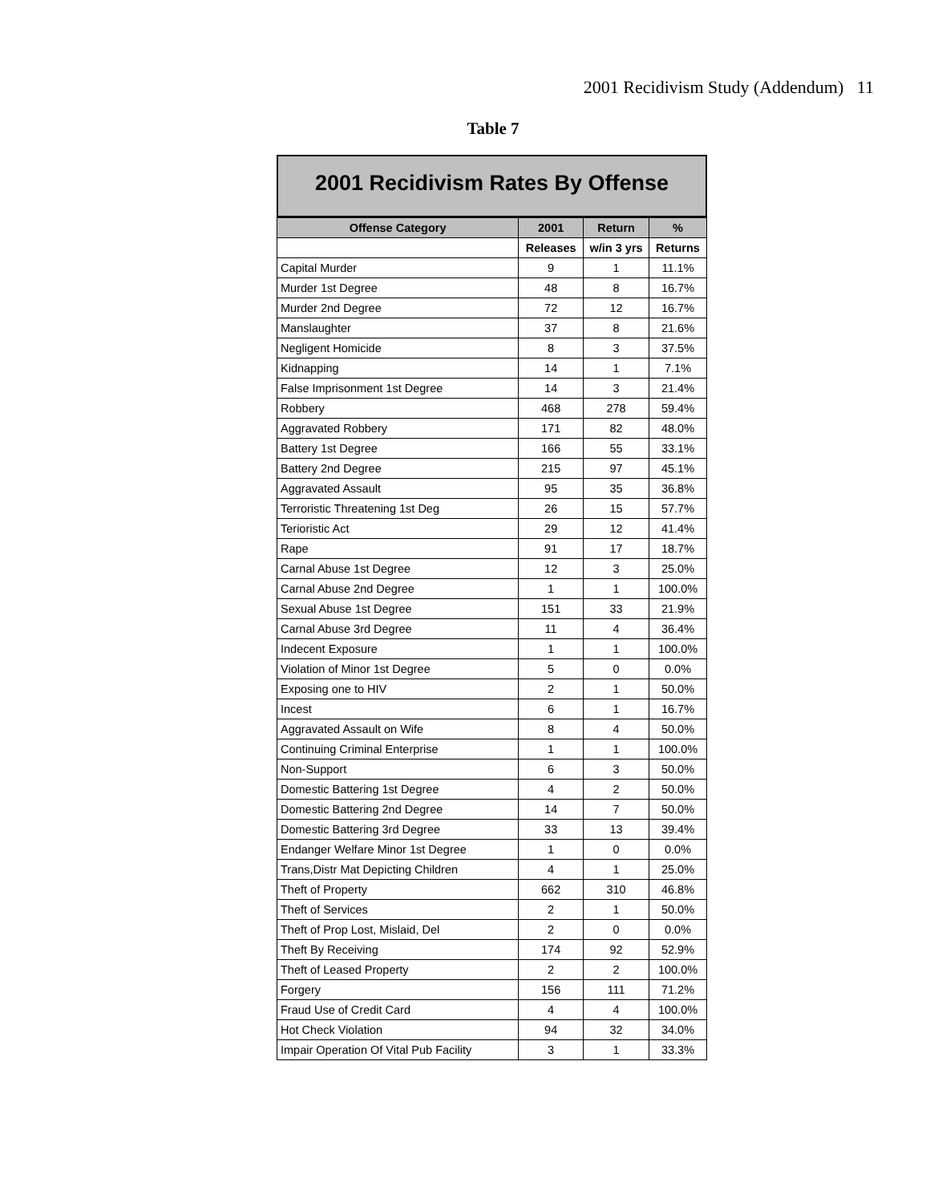2001 Recidivism Study (Addendum) 11
Table 7
2001 Recidivism Rates By Offense
| Offense Category | 2001 | Return | % |
| --- | --- | --- | --- |
| | Releases | w/in 3 yrs | Returns |
| Capital Murder | 9 | 1 | 11.1% |
| Murder 1st Degree | 48 | 8 | 16.7% |
| Murder 2nd Degree | 72 | 12 | 16.7% |
| Manslaughter | 37 | 8 | 21.6% |
| Negligent Homicide | 8 | 3 | 37.5% |
| Kidnapping | 14 | 1 | 7.1% |
| False Imprisonment 1st Degree | 14 | 3 | 21.4% |
| Robbery | 468 | 278 | 59.4% |
| Aggravated Robbery | 171 | 82 | 48.0% |
| Battery 1st Degree | 166 | 55 | 33.1% |
| Battery 2nd Degree | 215 | 97 | 45.1% |
| Aggravated Assault | 95 | 35 | 36.8% |
| Terroristic Threatening 1st Deg | 26 | 15 | 57.7% |
| Terioristic Act | 29 | 12 | 41.4% |
| Rape | 91 | 17 | 18.7% |
| Carnal Abuse 1st Degree | 12 | 3 | 25.0% |
| Carnal Abuse 2nd Degree | 1 | 1 | 100.0% |
| Sexual Abuse 1st Degree | 151 | 33 | 21.9% |
| Carnal Abuse 3rd Degree | 11 | 4 | 36.4% |
| Indecent Exposure | 1 | 1 | 100.0% |
| Violation of Minor 1st Degree | 5 | 0 | 0.0% |
| Exposing one to HIV | 2 | 1 | 50.0% |
| Incest | 6 | 1 | 16.7% |
| Aggravated Assault on Wife | 8 | 4 | 50.0% |
| Continuing Criminal Enterprise | 1 | 1 | 100.0% |
| Non-Support | 6 | 3 | 50.0% |
| Domestic Battering 1st Degree | 4 | 2 | 50.0% |
| Domestic Battering 2nd Degree | 14 | 7 | 50.0% |
| Domestic Battering 3rd Degree | 33 | 13 | 39.4% |
| Endanger Welfare Minor 1st Degree | 1 | 0 | 0.0% |
| Trans,Distr Mat Depicting Children | 4 | 1 | 25.0% |
| Theft of Property | 662 | 310 | 46.8% |
| Theft of Services | 2 | 1 | 50.0% |
| Theft of Prop Lost, Mislaid, Del | 2 | 0 | 0.0% |
| Theft By Receiving | 174 | 92 | 52.9% |
| Theft of Leased Property | 2 | 2 | 100.0% |
| Forgery | 156 | 111 | 71.2% |
| Fraud Use of Credit Card | 4 | 4 | 100.0% |
| Hot Check Violation | 94 | 32 | 34.0% |
| Impair Operation Of Vital Pub Facility | 3 | 1 | 33.3% |